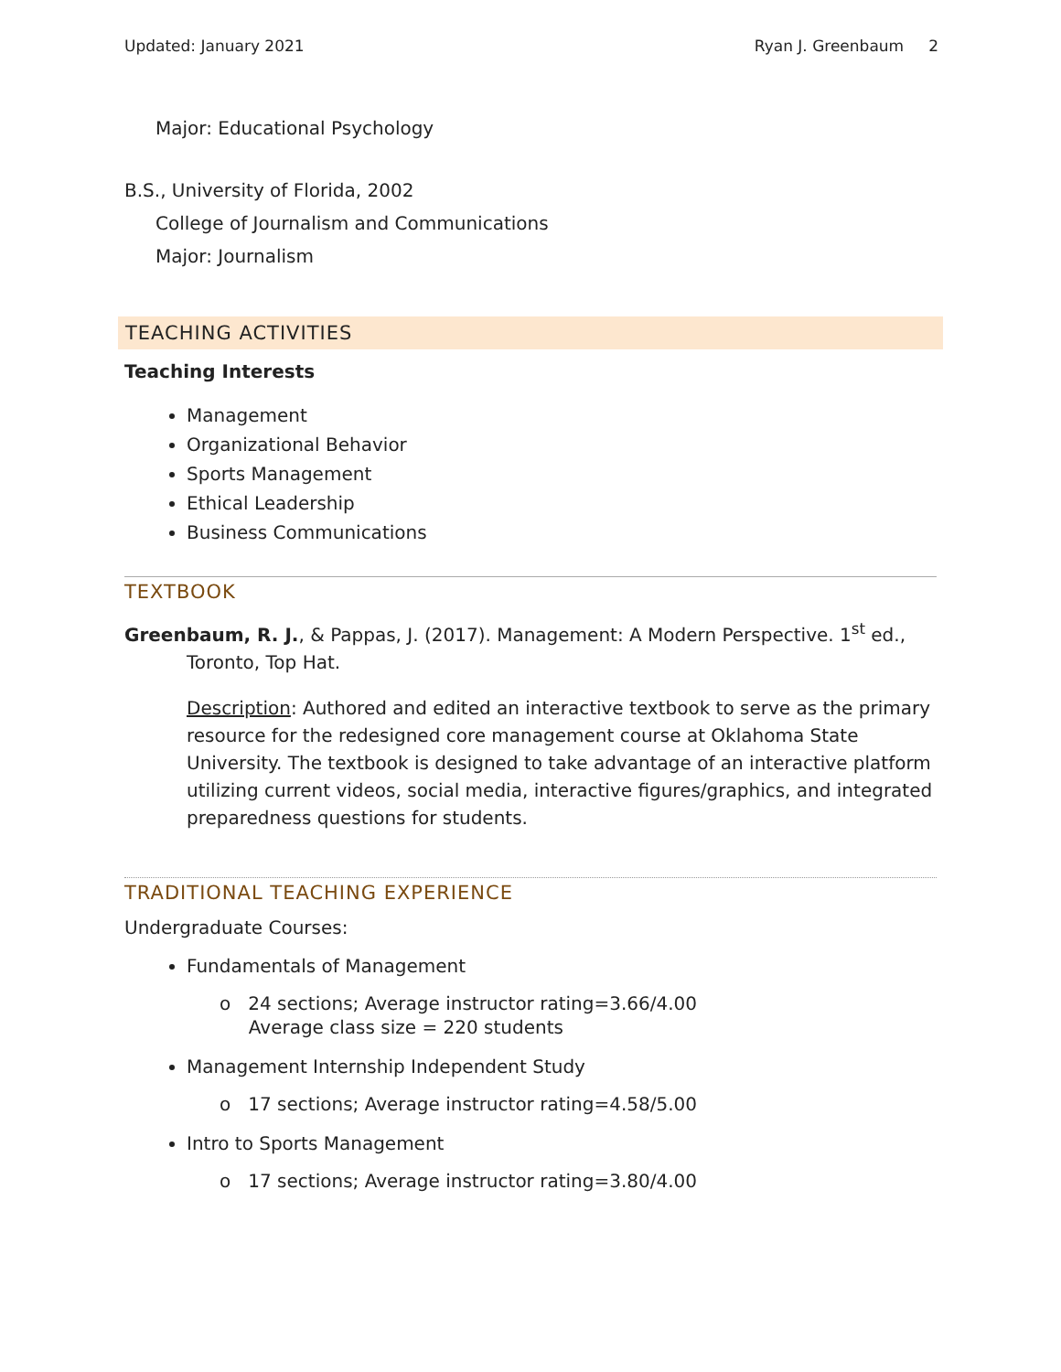Updated: January 2021 Ryan J. Greenbaum 2
Major: Educational Psychology
B.S., University of Florida, 2002
College of Journalism and Communications
Major: Journalism
TEACHING ACTIVITIES
Teaching Interests
Management
Organizational Behavior
Sports Management
Ethical Leadership
Business Communications
TEXTBOOK
Greenbaum, R. J., & Pappas, J. (2017). Management: A Modern Perspective. 1<sup>st</sup> ed., Toronto, Top Hat.
Description: Authored and edited an interactive textbook to serve as the primary resource for the redesigned core management course at Oklahoma State University. The textbook is designed to take advantage of an interactive platform utilizing current videos, social media, interactive figures/graphics, and integrated preparedness questions for students.
TRADITIONAL TEACHING EXPERIENCE
Undergraduate Courses:
Fundamentals of Management
o 24 sections; Average instructor rating=3.66/4.00
Average class size = 220 students
Management Internship Independent Study
o 17 sections; Average instructor rating=4.58/5.00
Intro to Sports Management
o 17 sections; Average instructor rating=3.80/4.00